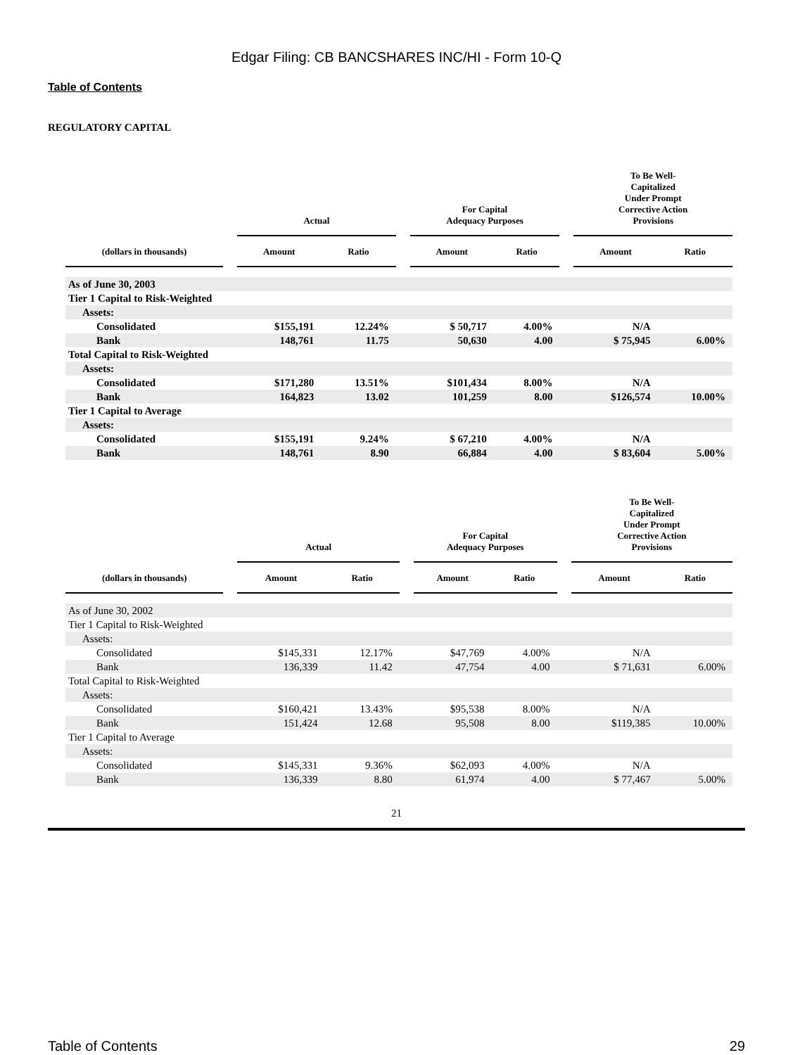Edgar Filing: CB BANCSHARES INC/HI - Form 10-Q
Table of Contents
REGULATORY CAPITAL
| | | Actual | | | For Capital Adequacy Purposes | | | To Be Well- Capitalized Under Prompt Corrective Action Provisions | |
| --- | --- | --- | --- | --- | --- | --- | --- | --- | --- |
| (dollars in thousands) | | Amount | Ratio | | Amount | Ratio | | Amount | Ratio |
| As of June 30, 2003 | | | | | | | | | |
| Tier 1 Capital to Risk-Weighted | | | | | | | | | |
| Assets: | | | | | | | | | |
| Consolidated | | $155,191 | 12.24% | | $ 50,717 | 4.00% | | N/A | |
| Bank | | 148,761 | 11.75 | | 50,630 | 4.00 | | $ 75,945 | 6.00% |
| Total Capital to Risk-Weighted | | | | | | | | | |
| Assets: | | | | | | | | | |
| Consolidated | | $171,280 | 13.51% | | $101,434 | 8.00% | | N/A | |
| Bank | | 164,823 | 13.02 | | 101,259 | 8.00 | | $126,574 | 10.00% |
| Tier 1 Capital to Average | | | | | | | | | |
| Assets: | | | | | | | | | |
| Consolidated | | $155,191 | 9.24% | | $ 67,210 | 4.00% | | N/A | |
| Bank | | 148,761 | 8.90 | | 66,884 | 4.00 | | $ 83,604 | 5.00% |
| | | Actual | | | For Capital Adequacy Purposes | | | To Be Well- Capitalized Under Prompt Corrective Action Provisions | |
| --- | --- | --- | --- | --- | --- | --- | --- | --- | --- |
| (dollars in thousands) | | Amount | Ratio | | Amount | Ratio | | Amount | Ratio |
| As of June 30, 2002 | | | | | | | | | |
| Tier 1 Capital to Risk-Weighted | | | | | | | | | |
| Assets: | | | | | | | | | |
| Consolidated | | $145,331 | 12.17% | | $47,769 | 4.00% | | N/A | |
| Bank | | 136,339 | 11.42 | | 47,754 | 4.00 | | $ 71,631 | 6.00% |
| Total Capital to Risk-Weighted | | | | | | | | | |
| Assets: | | | | | | | | | |
| Consolidated | | $160,421 | 13.43% | | $95,538 | 8.00% | | N/A | |
| Bank | | 151,424 | 12.68 | | 95,508 | 8.00 | | $119,385 | 10.00% |
| Tier 1 Capital to Average | | | | | | | | | |
| Assets: | | | | | | | | | |
| Consolidated | | $145,331 | 9.36% | | $62,093 | 4.00% | | N/A | |
| Bank | | 136,339 | 8.80 | | 61,974 | 4.00 | | $ 77,467 | 5.00% |
21
Table of Contents 29